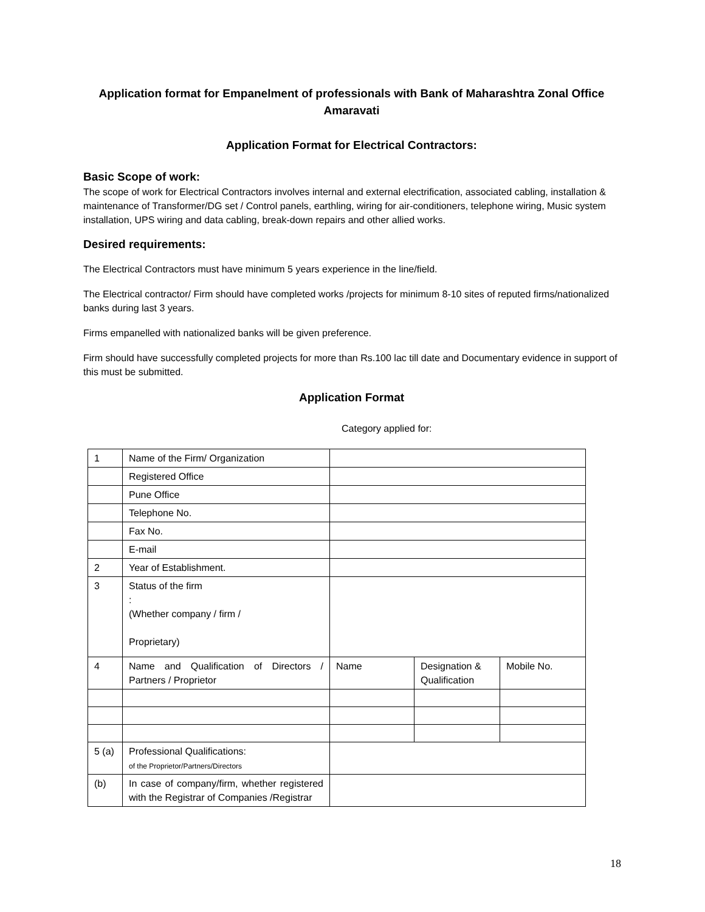Application format for Empanelment of professionals with Bank of Maharashtra Zonal Office Amaravati
Application Format for Electrical Contractors:
Basic Scope of work:
The scope of work for Electrical Contractors involves internal and external electrification, associated cabling, installation & maintenance of Transformer/DG set / Control panels, earthling, wiring for air-conditioners, telephone wiring, Music system installation, UPS wiring and data cabling, break-down repairs and other allied works.
Desired requirements:
The Electrical Contractors must have minimum 5 years experience in the line/field.
The Electrical contractor/ Firm should have completed works /projects for minimum 8-10 sites of reputed firms/nationalized banks during last 3 years.
Firms empanelled with nationalized banks will be given preference.
Firm should have successfully completed projects for more than Rs.100 lac till date and Documentary evidence in support of this must be submitted.
Application Format
Category applied for:
| 1 | Name of the Firm/ Organization | | | |
| | Registered Office | | | |
| | Pune Office | | | |
| | Telephone No. | | | |
| | Fax No. | | | |
| | E-mail | | | |
| 2 | Year of Establishment. | | | |
| 3 | Status of the firm : (Whether company / firm / Proprietary) | | | |
| 4 | Name and Qualification of Directors / Partners / Proprietor | Name | Designation & Qualification | Mobile No. |
| 5 (a) | Professional Qualifications: of the Proprietor/Partners/Directors | | | |
| (b) | In case of company/firm, whether registered with the Registrar of Companies /Registrar | | | |
18